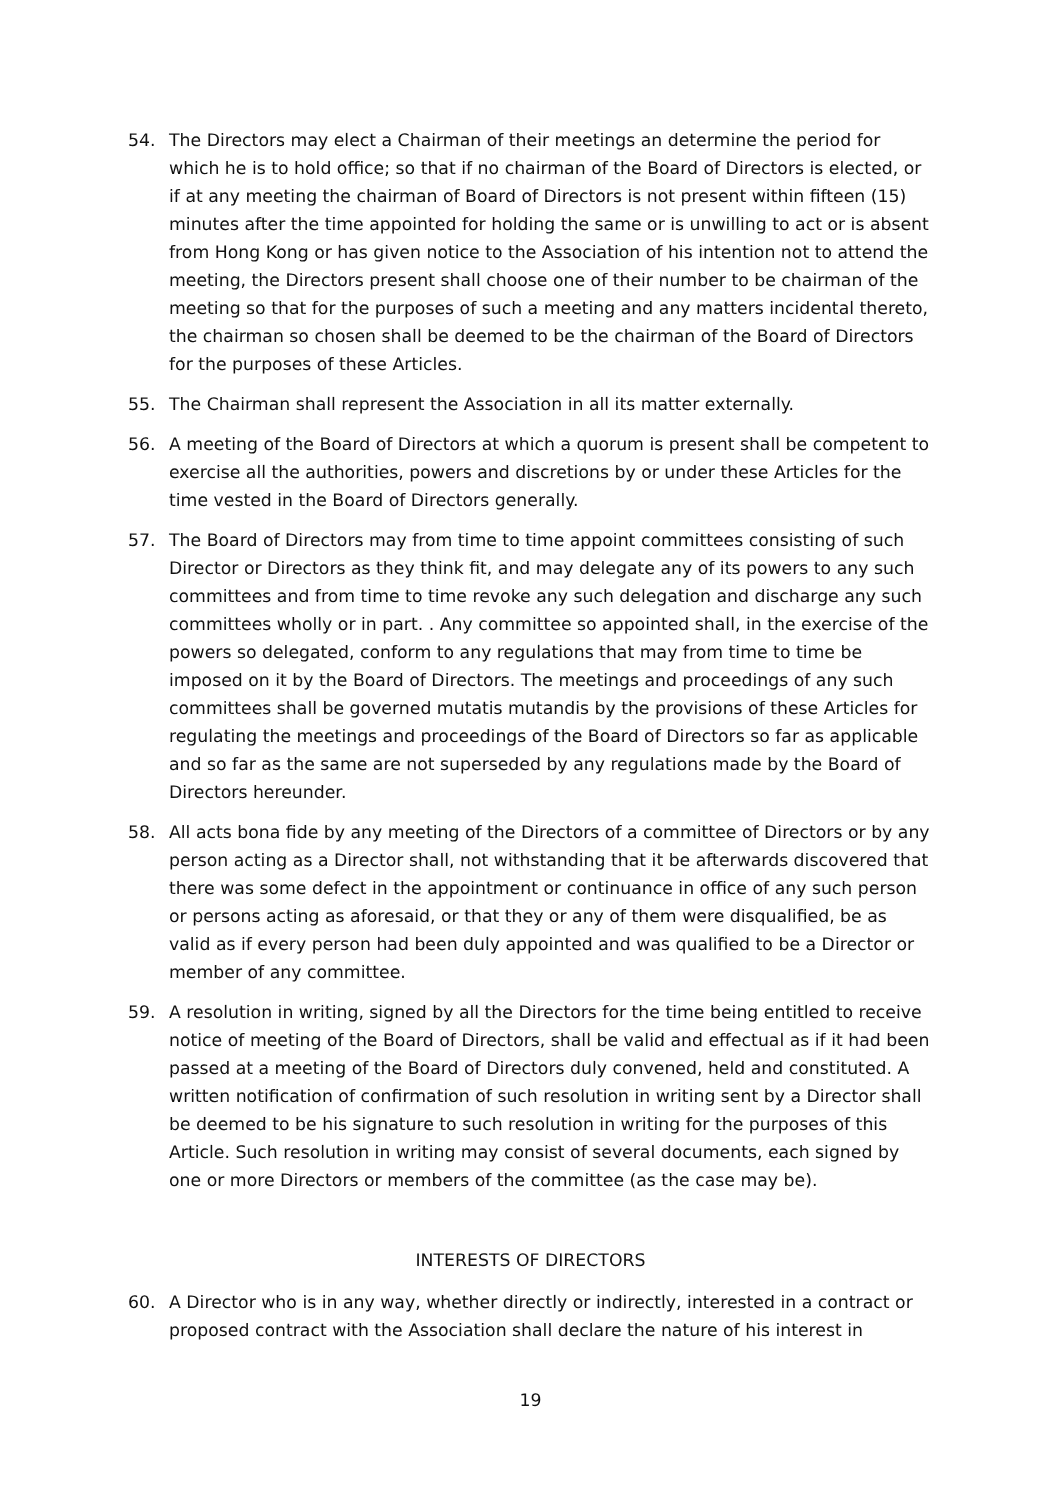54. The Directors may elect a Chairman of their meetings an determine the period for which he is to hold office; so that if no chairman of the Board of Directors is elected, or if at any meeting the chairman of Board of Directors is not present within fifteen (15) minutes after the time appointed for holding the same or is unwilling to act or is absent from Hong Kong or has given notice to the Association of his intention not to attend the meeting, the Directors present shall choose one of their number to be chairman of the meeting so that for the purposes of such a meeting and any matters incidental thereto, the chairman so chosen shall be deemed to be the chairman of the Board of Directors for the purposes of these Articles.
55. The Chairman shall represent the Association in all its matter externally.
56. A meeting of the Board of Directors at which a quorum is present shall be competent to exercise all the authorities, powers and discretions by or under these Articles for the time vested in the Board of Directors generally.
57. The Board of Directors may from time to time appoint committees consisting of such Director or Directors as they think fit, and may delegate any of its powers to any such committees and from time to time revoke any such delegation and discharge any such committees wholly or in part. . Any committee so appointed shall, in the exercise of the powers so delegated, conform to any regulations that may from time to time be imposed on it by the Board of Directors. The meetings and proceedings of any such committees shall be governed mutatis mutandis by the provisions of these Articles for regulating the meetings and proceedings of the Board of Directors so far as applicable and so far as the same are not superseded by any regulations made by the Board of Directors hereunder.
58. All acts bona fide by any meeting of the Directors of a committee of Directors or by any person acting as a Director shall, not withstanding that it be afterwards discovered that there was some defect in the appointment or continuance in office of any such person or persons acting as aforesaid, or that they or any of them were disqualified, be as valid as if every person had been duly appointed and was qualified to be a Director or member of any committee.
59. A resolution in writing, signed by all the Directors for the time being entitled to receive notice of meeting of the Board of Directors, shall be valid and effectual as if it had been passed at a meeting of the Board of Directors duly convened, held and constituted. A written notification of confirmation of such resolution in writing sent by a Director shall be deemed to be his signature to such resolution in writing for the purposes of this Article. Such resolution in writing may consist of several documents, each signed by one or more Directors or members of the committee (as the case may be).
INTERESTS OF DIRECTORS
60. A Director who is in any way, whether directly or indirectly, interested in a contract or proposed contract with the Association shall declare the nature of his interest in
19